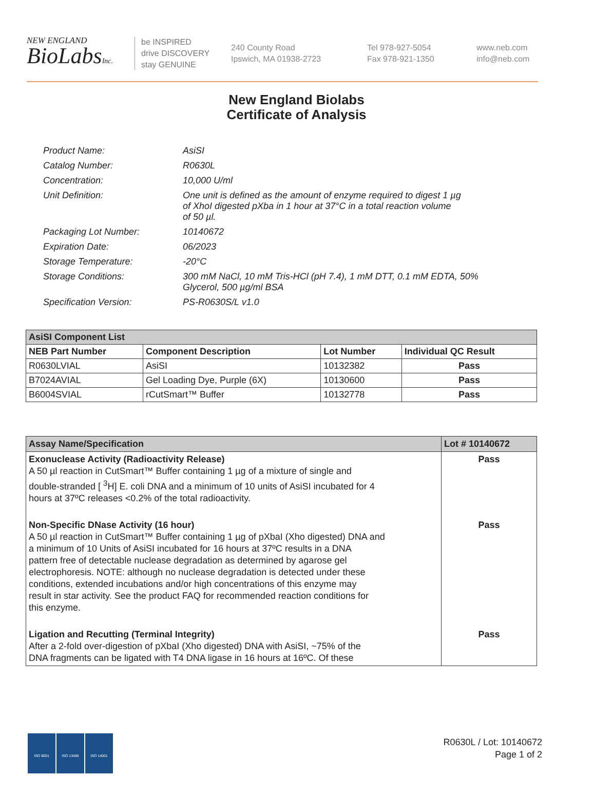NEW ENGLAND
BioLabsInc.
be INSPIRED
drive DISCOVERY
stay GENUINE
240 County Road
Ipswich, MA 01938-2723
Tel 978-927-5054
Fax 978-921-1350
www.neb.com
info@neb.com
New England Biolabs
Certificate of Analysis
| Product Name: | AsiSI |
| Catalog Number: | R0630L |
| Concentration: | 10,000 U/ml |
| Unit Definition: | One unit is defined as the amount of enzyme required to digest 1 µg of XhoI digested pXba in 1 hour at 37°C in a total reaction volume of 50 µl. |
| Packaging Lot Number: | 10140672 |
| Expiration Date: | 06/2023 |
| Storage Temperature: | -20°C |
| Storage Conditions: | 300 mM NaCl, 10 mM Tris-HCl (pH 7.4), 1 mM DTT, 0.1 mM EDTA, 50% Glycerol, 500 µg/ml BSA |
| Specification Version: | PS-R0630S/L v1.0 |
| AsiSI Component List | | | |
| NEB Part Number | Component Description | Lot Number | Individual QC Result |
| R0630LVIAL | AsiSI | 10132382 | Pass |
| B7024AVIAL | Gel Loading Dye, Purple (6X) | 10130600 | Pass |
| B6004SVIAL | rCutSmart™ Buffer | 10132778 | Pass |
| Assay Name/Specification | Lot # 10140672 |
| --- | --- |
| Exonuclease Activity (Radioactivity Release) A 50 µl reaction in CutSmart™ Buffer containing 1 µg of a mixture of single and double-stranded [ <sup>3</sup>H] E. coli DNA and a minimum of 10 units of AsiSI incubated for 4 hours at 37ºC releases <0.2% of the total radioactivity. | Pass |
| Non-Specific DNase Activity (16 hour) A 50 µl reaction in CutSmart™ Buffer containing 1 µg of pXbaI (Xho digested) DNA and a minimum of 10 Units of AsiSI incubated for 16 hours at 37ºC results in a DNA pattern free of detectable nuclease degradation as determined by agarose gel electrophoresis. NOTE: although no nuclease degradation is detected under these conditions, extended incubations and/or high concentrations of this enzyme may result in star activity. See the product FAQ for recommended reaction conditions for this enzyme. | Pass |
| Ligation and Recutting (Terminal Integrity) After a 2-fold over-digestion of pXbaI (Xho digested) DNA with AsiSI, ~75% of the DNA fragments can be ligated with T4 DNA ligase in 16 hours at 16ºC. Of these | Pass |
ISO 9001 ISO 13485 ISO 14001
R0630L / Lot: 10140672
Page 1 of 2